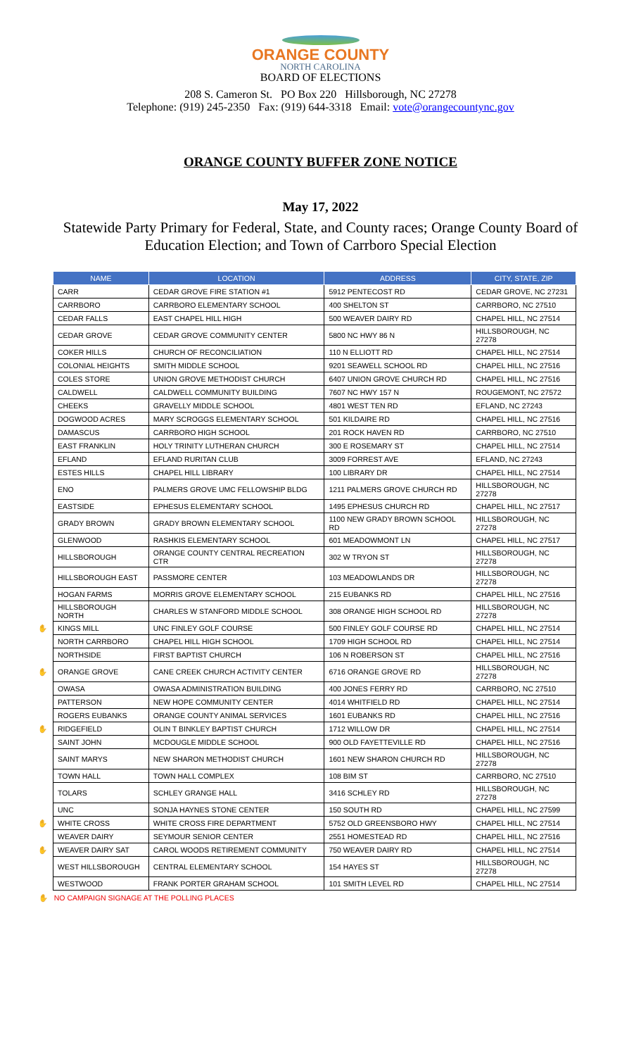ORANGE COUNTY
NORTH CAROLINA
BOARD OF ELECTIONS
208 S. Cameron St. PO Box 220 Hillsborough, NC 27278
Telephone: (919) 245-2350 Fax: (919) 644-3318 Email: vote@orangecountync.gov
ORANGE COUNTY BUFFER ZONE NOTICE
May 17, 2022
Statewide Party Primary for Federal, State, and County races; Orange County Board of
Education Election; and Town of Carrboro Special Election
| NAME | LOCATION | ADDRESS | CITY, STATE, ZIP |
| --- | --- | --- | --- |
| CARR | CEDAR GROVE FIRE STATION #1 | 5912 PENTECOST RD | CEDAR GROVE, NC 27231 |
| CARRBORO | CARRBORO ELEMENTARY SCHOOL | 400 SHELTON ST | CARRBORO, NC 27510 |
| CEDAR FALLS | EAST CHAPEL HILL HIGH | 500 WEAVER DAIRY RD | CHAPEL HILL, NC 27514 |
| CEDAR GROVE | CEDAR GROVE COMMUNITY CENTER | 5800 NC HWY 86 N | HILLSBOROUGH, NC 27278 |
| COKER HILLS | CHURCH OF RECONCILIATION | 110 N ELLIOTT RD | CHAPEL HILL, NC 27514 |
| COLONIAL HEIGHTS | SMITH MIDDLE SCHOOL | 9201 SEAWELL SCHOOL RD | CHAPEL HILL, NC 27516 |
| COLES STORE | UNION GROVE METHODIST CHURCH | 6407 UNION GROVE CHURCH RD | CHAPEL HILL, NC 27516 |
| CALDWELL | CALDWELL COMMUNITY BUILDING | 7607 NC HWY 157 N | ROUGEMONT, NC 27572 |
| CHEEKS | GRAVELLY MIDDLE SCHOOL | 4801 WEST TEN RD | EFLAND, NC 27243 |
| DOGWOOD ACRES | MARY SCROGGS ELEMENTARY SCHOOL | 501 KILDAIRE RD | CHAPEL HILL, NC 27516 |
| DAMASCUS | CARRBORO HIGH SCHOOL | 201 ROCK HAVEN RD | CARRBORO, NC 27510 |
| EAST FRANKLIN | HOLY TRINITY LUTHERAN CHURCH | 300 E ROSEMARY ST | CHAPEL HILL, NC 27514 |
| EFLAND | EFLAND RURITAN CLUB | 3009 FORREST AVE | EFLAND, NC 27243 |
| ESTES HILLS | CHAPEL HILL LIBRARY | 100 LIBRARY DR | CHAPEL HILL, NC 27514 |
| ENO | PALMERS GROVE UMC FELLOWSHIP BLDG | 1211 PALMERS GROVE CHURCH RD | HILLSBOROUGH, NC 27278 |
| EASTSIDE | EPHESUS ELEMENTARY SCHOOL | 1495 EPHESUS CHURCH RD | CHAPEL HILL, NC 27517 |
| GRADY BROWN | GRADY BROWN ELEMENTARY SCHOOL | 1100 NEW GRADY BROWN SCHOOL RD | HILLSBOROUGH, NC 27278 |
| GLENWOOD | RASHKIS ELEMENTARY SCHOOL | 601 MEADOWMONT LN | CHAPEL HILL, NC 27517 |
| HILLSBOROUGH | ORANGE COUNTY CENTRAL RECREATION CTR | 302 W TRYON ST | HILLSBOROUGH, NC 27278 |
| HILLSBOROUGH EAST | PASSMORE CENTER | 103 MEADOWLANDS DR | HILLSBOROUGH, NC 27278 |
| HOGAN FARMS | MORRIS GROVE ELEMENTARY SCHOOL | 215 EUBANKS RD | CHAPEL HILL, NC 27516 |
| HILLSBOROUGH NORTH | CHARLES W STANFORD MIDDLE SCHOOL | 308 ORANGE HIGH SCHOOL RD | HILLSBOROUGH, NC 27278 |
| ✋ KINGS MILL | UNC FINLEY GOLF COURSE | 500 FINLEY GOLF COURSE RD | CHAPEL HILL, NC 27514 |
| NORTH CARRBORO | CHAPEL HILL HIGH SCHOOL | 1709 HIGH SCHOOL RD | CHAPEL HILL, NC 27514 |
| NORTHSIDE | FIRST BAPTIST CHURCH | 106 N ROBERSON ST | CHAPEL HILL, NC 27516 |
| ✋ ORANGE GROVE | CANE CREEK CHURCH ACTIVITY CENTER | 6716 ORANGE GROVE RD | HILLSBOROUGH, NC 27278 |
| OWASA | OWASA ADMINISTRATION BUILDING | 400 JONES FERRY RD | CARRBORO, NC 27510 |
| PATTERSON | NEW HOPE COMMUNITY CENTER | 4014 WHITFIELD RD | CHAPEL HILL, NC 27514 |
| ROGERS EUBANKS | ORANGE COUNTY ANIMAL SERVICES | 1601 EUBANKS RD | CHAPEL HILL, NC 27516 |
| ✋ RIDGEFIELD | OLIN T BINKLEY BAPTIST CHURCH | 1712 WILLOW DR | CHAPEL HILL, NC 27514 |
| SAINT JOHN | MCDOUGLE MIDDLE SCHOOL | 900 OLD FAYETTEVILLE RD | CHAPEL HILL, NC 27516 |
| SAINT MARYS | NEW SHARON METHODIST CHURCH | 1601 NEW SHARON CHURCH RD | HILLSBOROUGH, NC 27278 |
| TOWN HALL | TOWN HALL COMPLEX | 108 BIM ST | CARRBORO, NC 27510 |
| TOLARS | SCHLEY GRANGE HALL | 3416 SCHLEY RD | HILLSBOROUGH, NC 27278 |
| UNC | SONJA HAYNES STONE CENTER | 150 SOUTH RD | CHAPEL HILL, NC 27599 |
| ✋ WHITE CROSS | WHITE CROSS FIRE DEPARTMENT | 5752 OLD GREENSBORO HWY | CHAPEL HILL, NC 27514 |
| WEAVER DAIRY | SEYMOUR SENIOR CENTER | 2551 HOMESTEAD RD | CHAPEL HILL, NC 27516 |
| ✋ WEAVER DAIRY SAT | CAROL WOODS RETIREMENT COMMUNITY | 750 WEAVER DAIRY RD | CHAPEL HILL, NC 27514 |
| WEST HILLSBOROUGH | CENTRAL ELEMENTARY SCHOOL | 154 HAYES ST | HILLSBOROUGH, NC 27278 |
| WESTWOOD | FRANK PORTER GRAHAM SCHOOL | 101 SMITH LEVEL RD | CHAPEL HILL, NC 27514 |
✋ NO CAMPAIGN SIGNAGE AT THE POLLING PLACES